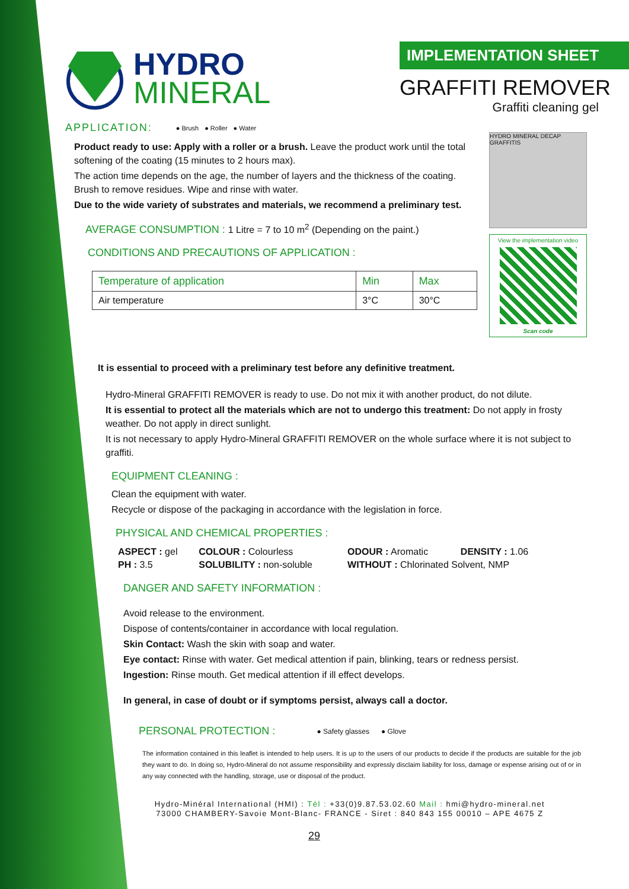HYDRO
MINERAL
IMPLEMENTATION SHEET
GRAFFITI REMOVER
Graffiti cleaning gel
APPLICATION: ● Brush ● Roller ● Water
Product ready to use: Apply with a roller or a brush. Leave the product work until the total softening of the coating (15 minutes to 2 hours max).
The action time depends on the age, the number of layers and the thickness of the coating. Brush to remove residues. Wipe and rinse with water.
Due to the wide variety of substrates and materials, we recommend a preliminary test.
AVERAGE CONSUMPTION : 1 Litre = 7 to 10 m<sup>2</sup> (Depending on the paint.)
CONDITIONS AND PRECAUTIONS OF APPLICATION :
| Temperature of application | Min | Max |
| Air temperature | 3°C | 30°C |
HYDRO MINERAL DECAP GRAFFITIS
View the implementation video
Scan code
It is essential to proceed with a preliminary test before any definitive treatment.
Hydro-Mineral GRAFFITI REMOVER is ready to use. Do not mix it with another product, do not dilute.
It is essential to protect all the materials which are not to undergo this treatment: Do not apply in frosty weather. Do not apply in direct sunlight.
It is not necessary to apply Hydro-Mineral GRAFFITI REMOVER on the whole surface where it is not subject to graffiti.
EQUIPMENT CLEANING :
Clean the equipment with water.
Recycle or dispose of the packaging in accordance with the legislation in force.
PHYSICAL AND CHEMICAL PROPERTIES :
| ASPECT : gel | COLOUR : Colourless | ODOUR : Aromatic | DENSITY : 1.06 |
| PH : 3.5 | SOLUBILITY : non-soluble | WITHOUT : Chlorinated Solvent, NMP | |
DANGER AND SAFETY INFORMATION :
Avoid release to the environment.
Dispose of contents/container in accordance with local regulation.
Skin Contact: Wash the skin with soap and water.
Eye contact: Rinse with water. Get medical attention if pain, blinking, tears or redness persist.
Ingestion: Rinse mouth. Get medical attention if ill effect develops.
In general, in case of doubt or if symptoms persist, always call a doctor.
PERSONAL PROTECTION :
● Safety glasses ● Glove
The information contained in this leaflet is intended to help users. It is up to the users of our products to decide if the products are suitable for the job they want to do. In doing so, Hydro-Mineral do not assume responsibility and expressly disclaim liability for loss, damage or expense arising out of or in any way connected with the handling, storage, use or disposal of the product.
Hydro-Minéral International (HMI) : Tél : +33(0)9.87.53.02.60 Mail : hmi@hydro-mineral.net
73000 CHAMBERY-Savoie Mont-Blanc- FRANCE - Siret : 840 843 155 00010 – APE 4675 Z
29